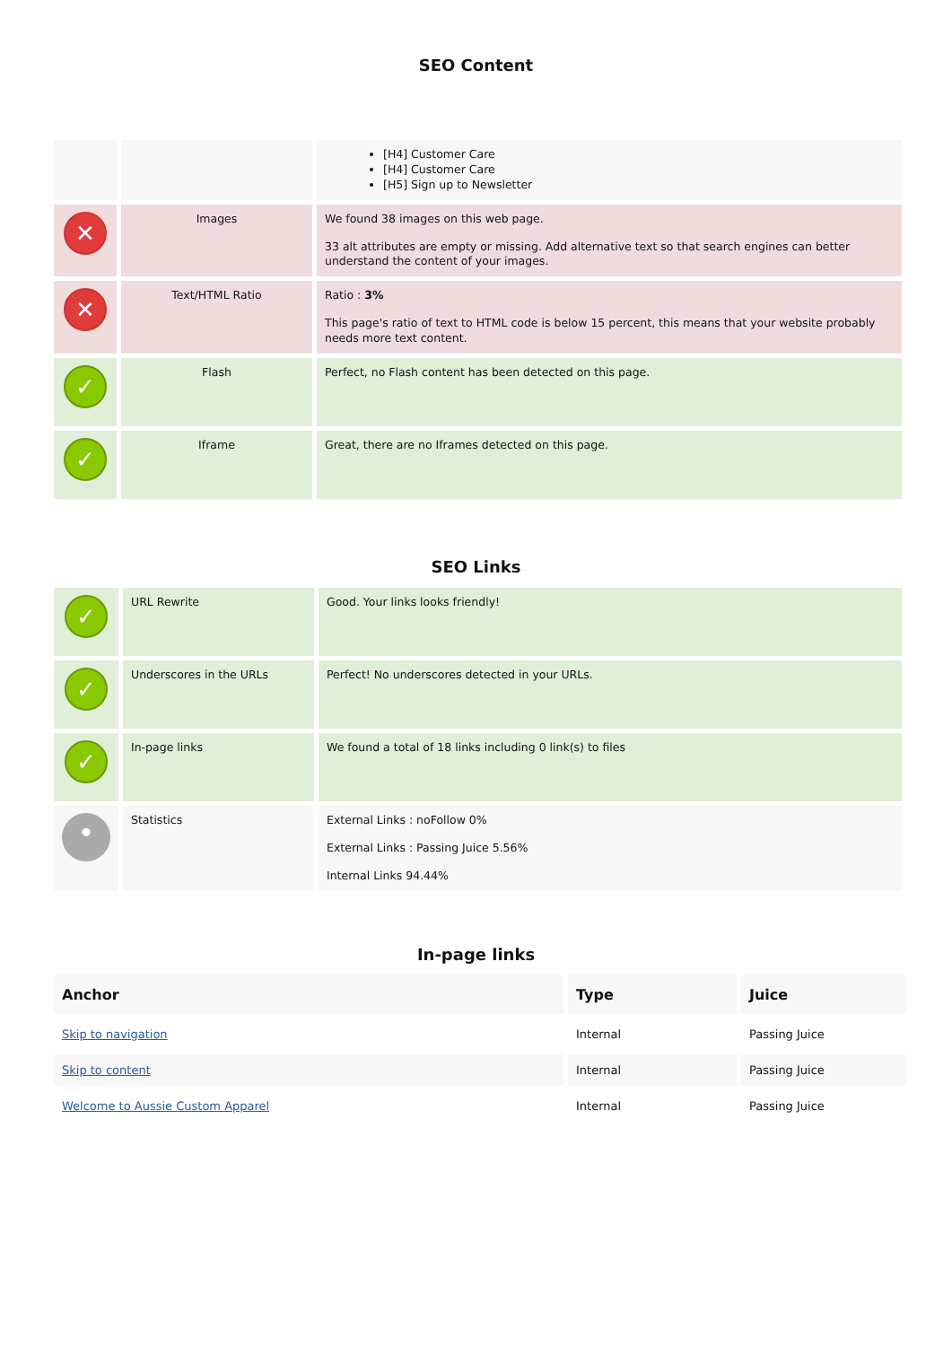SEO Content
| | | [H4] Customer Care [H4] Customer Care [H5] Sign up to Newsletter |
| ✕ | Images | We found 38 images on this web page. 33 alt attributes are empty or missing. Add alternative text so that search engines can better understand the content of your images. |
| ✕ | Text/HTML Ratio | Ratio : 3% This page's ratio of text to HTML code is below 15 percent, this means that your website probably needs more text content. |
| ✓ | Flash | Perfect, no Flash content has been detected on this page. |
| ✓ | Iframe | Great, there are no Iframes detected on this page. |
SEO Links
| ✓ | URL Rewrite | Good. Your links looks friendly! |
| ✓ | Underscores in the URLs | Perfect! No underscores detected in your URLs. |
| ✓ | In-page links | We found a total of 18 links including 0 link(s) to files |
| • | Statistics | External Links : noFollow 0% External Links : Passing Juice 5.56% Internal Links 94.44% |
In-page links
| Anchor | Type | Juice |
| --- | --- | --- |
| Skip to navigation | Internal | Passing Juice |
| Skip to content | Internal | Passing Juice |
| Welcome to Aussie Custom Apparel | Internal | Passing Juice |